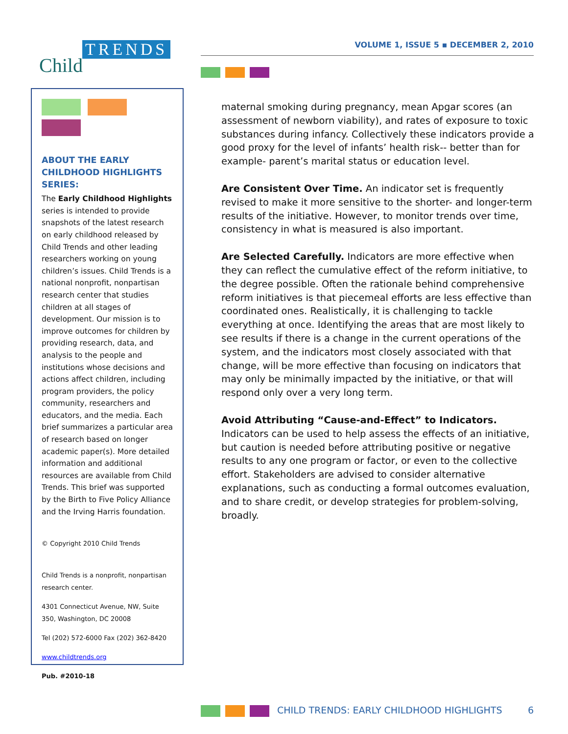Child
TRENDS
VOLUME 1, ISSUE 5 ▪ DECEMBER 2, 2010
ABOUT THE EARLY CHILDHOOD HIGHLIGHTS SERIES:
The Early Childhood Highlights series is intended to provide snapshots of the latest research on early childhood released by Child Trends and other leading researchers working on young children’s issues. Child Trends is a national nonprofit, nonpartisan research center that studies children at all stages of development. Our mission is to improve outcomes for children by providing research, data, and analysis to the people and institutions whose decisions and actions affect children, including program providers, the policy community, researchers and educators, and the media. Each brief summarizes a particular area of research based on longer academic paper(s). More detailed information and additional resources are available from Child Trends. This brief was supported by the Birth to Five Policy Alliance and the Irving Harris foundation.
© Copyright 2010 Child Trends
Child Trends is a nonprofit, nonpartisan research center.
4301 Connecticut Avenue, NW, Suite 350, Washington, DC 20008
Tel (202) 572-6000 Fax (202) 362-8420
www.childtrends.org
Pub. #2010-18
maternal smoking during pregnancy, mean Apgar scores (an assessment of newborn viability), and rates of exposure to toxic substances during infancy. Collectively these indicators provide a good proxy for the level of infants’ health risk-- better than for example- parent’s marital status or education level.
Are Consistent Over Time. An indicator set is frequently revised to make it more sensitive to the shorter- and longer-term results of the initiative. However, to monitor trends over time, consistency in what is measured is also important.
Are Selected Carefully. Indicators are more effective when they can reflect the cumulative effect of the reform initiative, to the degree possible. Often the rationale behind comprehensive reform initiatives is that piecemeal efforts are less effective than coordinated ones. Realistically, it is challenging to tackle everything at once. Identifying the areas that are most likely to see results if there is a change in the current operations of the system, and the indicators most closely associated with that change, will be more effective than focusing on indicators that may only be minimally impacted by the initiative, or that will respond only over a very long term.
Avoid Attributing “Cause-and-Effect” to Indicators. Indicators can be used to help assess the effects of an initiative, but caution is needed before attributing positive or negative results to any one program or factor, or even to the collective effort. Stakeholders are advised to consider alternative explanations, such as conducting a formal outcomes evaluation, and to share credit, or develop strategies for problem-solving, broadly.
CHILD TRENDS: EARLY CHILDHOOD HIGHLIGHTS 6